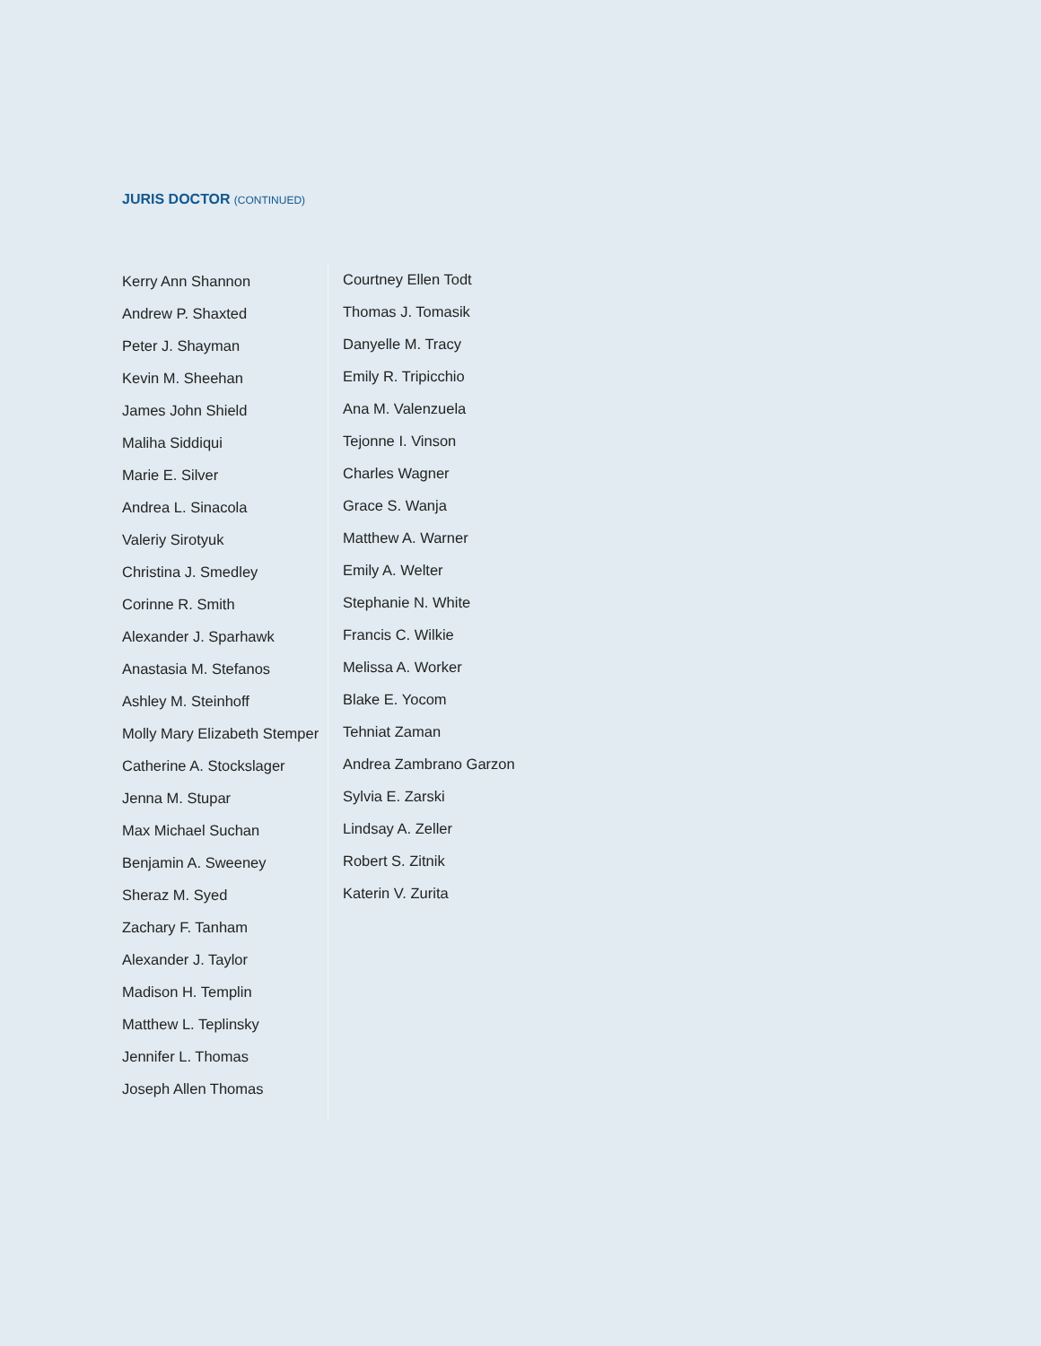JURIS DOCTOR (CONTINUED)
Kerry Ann Shannon
Andrew P. Shaxted
Peter J. Shayman
Kevin M. Sheehan
James John Shield
Maliha Siddiqui
Marie E. Silver
Andrea L. Sinacola
Valeriy Sirotyuk
Christina J. Smedley
Corinne R. Smith
Alexander J. Sparhawk
Anastasia M. Stefanos
Ashley M. Steinhoff
Molly Mary Elizabeth Stemper
Catherine A. Stockslager
Jenna M. Stupar
Max Michael Suchan
Benjamin A. Sweeney
Sheraz M. Syed
Zachary F. Tanham
Alexander J. Taylor
Madison H. Templin
Matthew L. Teplinsky
Jennifer L. Thomas
Joseph Allen Thomas
Courtney Ellen Todt
Thomas J. Tomasik
Danyelle M. Tracy
Emily R. Tripicchio
Ana M. Valenzuela
Tejonne I. Vinson
Charles Wagner
Grace S. Wanja
Matthew A. Warner
Emily A. Welter
Stephanie N. White
Francis C. Wilkie
Melissa A. Worker
Blake E. Yocom
Tehniat Zaman
Andrea Zambrano Garzon
Sylvia E. Zarski
Lindsay A. Zeller
Robert S. Zitnik
Katerin V. Zurita